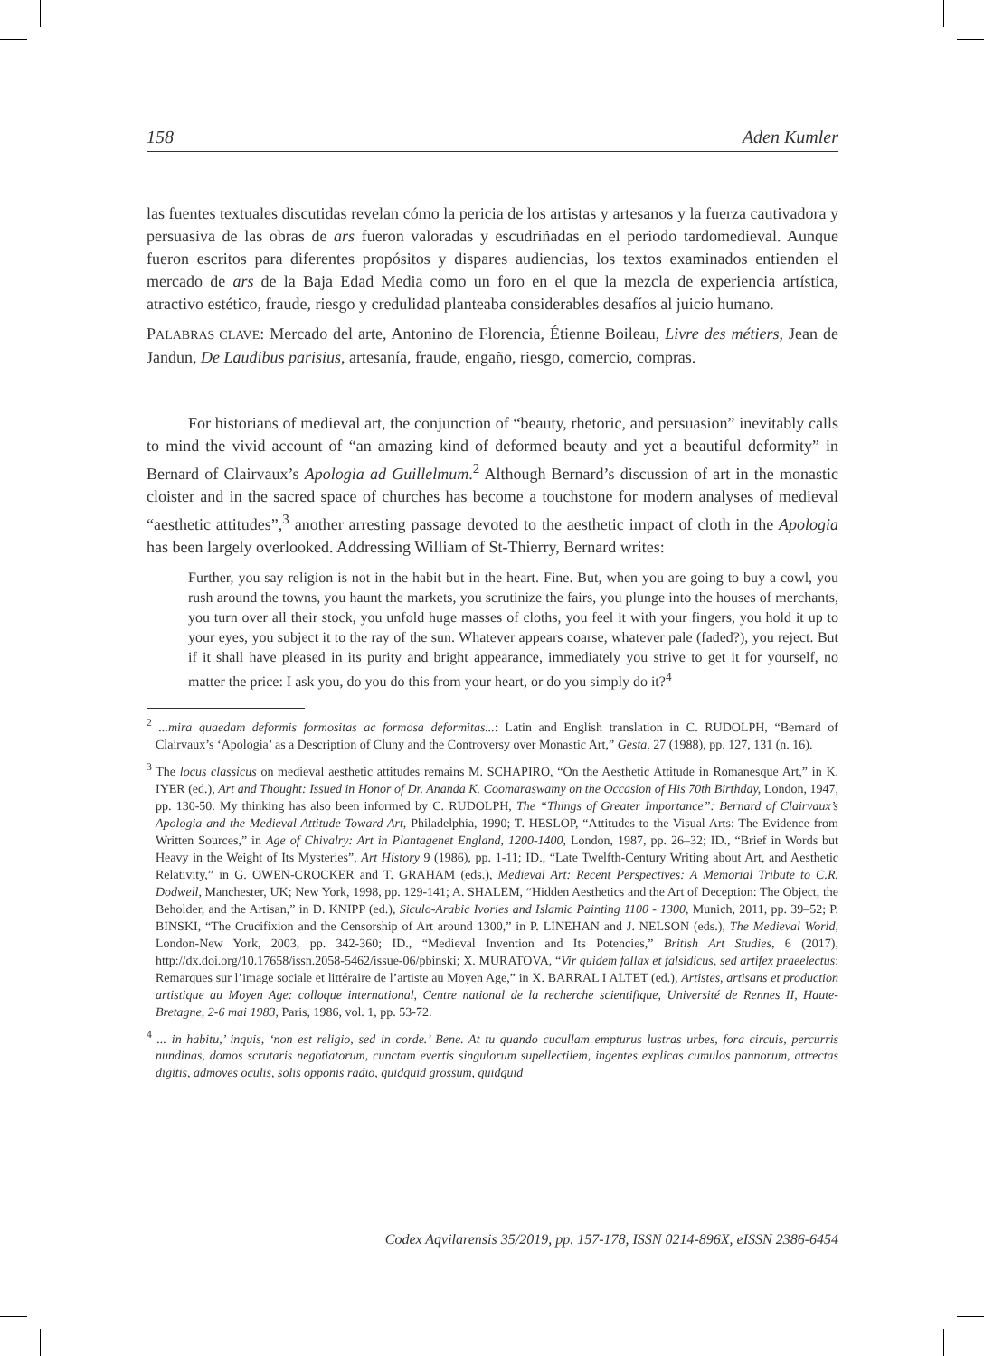158 Aden Kumler
las fuentes textuales discutidas revelan cómo la pericia de los artistas y artesanos y la fuerza cautivadora y persuasiva de las obras de ars fueron valoradas y escudriñadas en el periodo tardomedieval. Aunque fueron escritos para diferentes propósitos y dispares audiencias, los textos examinados entienden el mercado de ars de la Baja Edad Media como un foro en el que la mezcla de experiencia artística, atractivo estético, fraude, riesgo y credulidad planteaba considerables desafíos al juicio humano.
PALABRAS CLAVE: Mercado del arte, Antonino de Florencia, Étienne Boileau, Livre des métiers, Jean de Jandun, De Laudibus parisius, artesanía, fraude, engaño, riesgo, comercio, compras.
For historians of medieval art, the conjunction of “beauty, rhetoric, and persuasion” inevitably calls to mind the vivid account of “an amazing kind of deformed beauty and yet a beautiful deformity” in Bernard of Clairvaux’s Apologia ad Guillelmum.<sup>2</sup> Although Bernard’s discussion of art in the monastic cloister and in the sacred space of churches has become a touchstone for modern analyses of medieval “aesthetic attitudes”,<sup>3</sup> another arresting passage devoted to the aesthetic impact of cloth in the Apologia has been largely overlooked. Addressing William of St-Thierry, Bernard writes:
Further, you say religion is not in the habit but in the heart. Fine. But, when you are going to buy a cowl, you rush around the towns, you haunt the markets, you scrutinize the fairs, you plunge into the houses of merchants, you turn over all their stock, you unfold huge masses of cloths, you feel it with your fingers, you hold it up to your eyes, you subject it to the ray of the sun. Whatever appears coarse, whatever pale (faded?), you reject. But if it shall have pleased in its purity and bright appearance, immediately you strive to get it for yourself, no matter the price: I ask you, do you do this from your heart, or do you simply do it?<sup>4</sup>
<sup>2</sup> ...mira quaedam deformis formositas ac formosa deformitas...: Latin and English translation in C. RUDOLPH, “Bernard of Clairvaux’s ‘Apologia’ as a Description of Cluny and the Controversy over Monastic Art,” Gesta, 27 (1988), pp. 127, 131 (n. 16).
<sup>3</sup> The locus classicus on medieval aesthetic attitudes remains M. SCHAPIRO, “On the Aesthetic Attitude in Romanesque Art,” in K. IYER (ed.), Art and Thought: Issued in Honor of Dr. Ananda K. Coomaraswamy on the Occasion of His 70th Birthday, London, 1947, pp. 130-50. My thinking has also been informed by C. RUDOLPH, The “Things of Greater Importance”: Bernard of Clairvaux’s Apologia and the Medieval Attitude Toward Art, Philadelphia, 1990; T. HESLOP, “Attitudes to the Visual Arts: The Evidence from Written Sources,” in Age of Chivalry: Art in Plantagenet England, 1200-1400, London, 1987, pp. 26–32; ID., “Brief in Words but Heavy in the Weight of Its Mysteries”, Art History 9 (1986), pp. 1-11; ID., “Late Twelfth-Century Writing about Art, and Aesthetic Relativity,” in G. OWEN-CROCKER and T. GRAHAM (eds.), Medieval Art: Recent Perspectives: A Memorial Tribute to C.R. Dodwell, Manchester, UK; New York, 1998, pp. 129-141; A. SHALEM, “Hidden Aesthetics and the Art of Deception: The Object, the Beholder, and the Artisan,” in D. KNIPP (ed.), Siculo-Arabic Ivories and Islamic Painting 1100 - 1300, Munich, 2011, pp. 39–52; P. BINSKI, “The Crucifixion and the Censorship of Art around 1300,” in P. LINEHAN and J. NELSON (eds.), The Medieval World, London-New York, 2003, pp. 342-360; ID., “Medieval Invention and Its Potencies,” British Art Studies, 6 (2017), http://dx.doi.org/10.17658/issn.2058-5462/issue-06/pbinski; X. MURATOVA, “Vir quidem fallax et falsidicus, sed artifex praeelectus: Remarques sur l’image sociale et littéraire de l’artiste au Moyen Age,” in X. BARRAL I ALTET (ed.), Artistes, artisans et production artistique au Moyen Age: colloque international, Centre national de la recherche scientifique, Université de Rennes II, Haute-Bretagne, 2-6 mai 1983, Paris, 1986, vol. 1, pp. 53-72.
<sup>4</sup> ... in habitu,’ inquis, ‘non est religio, sed in corde.’ Bene. At tu quando cucullam empturus lustras urbes, fora circuis, percurris nundinas, domos scrutaris negotiatorum, cunctam evertis singulorum supellectilem, ingentes explicas cumulos pannorum, attrectas digitis, admoves oculis, solis opponis radio, quidquid grossum, quidquid
Codex Aqvilarensis 35/2019, pp. 157-178, ISSN 0214-896X, eISSN 2386-6454